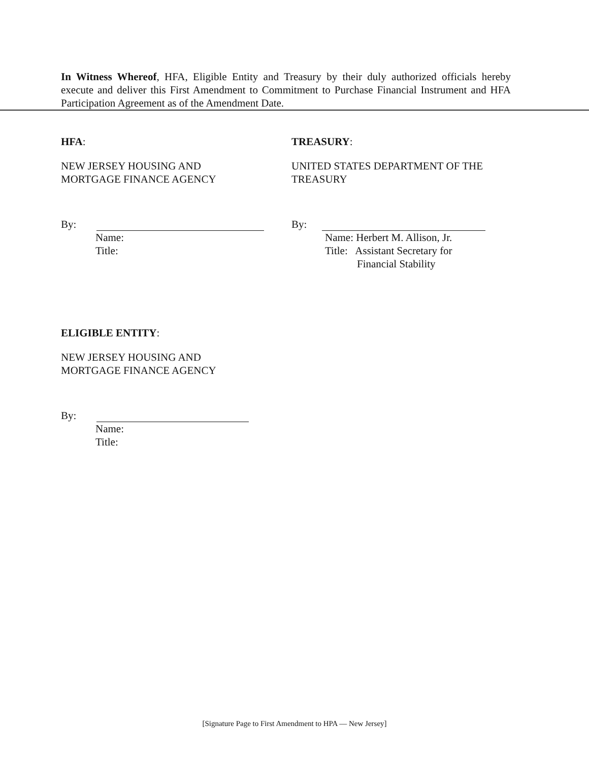In Witness Whereof, HFA, Eligible Entity and Treasury by their duly authorized officials hereby execute and deliver this First Amendment to Commitment to Purchase Financial Instrument and HFA Participation Agreement as of the Amendment Date.
HFA:
NEW JERSEY HOUSING AND
MORTGAGE FINANCE AGENCY
By:
Name:
Title:
TREASURY:
UNITED STATES DEPARTMENT OF THE
TREASURY
By:
Name: Herbert M. Allison, Jr.
Title: Assistant Secretary for
Financial Stability
ELIGIBLE ENTITY:
NEW JERSEY HOUSING AND
MORTGAGE FINANCE AGENCY
By:
Name:
Title:
[Signature Page to First Amendment to HPA — New Jersey]